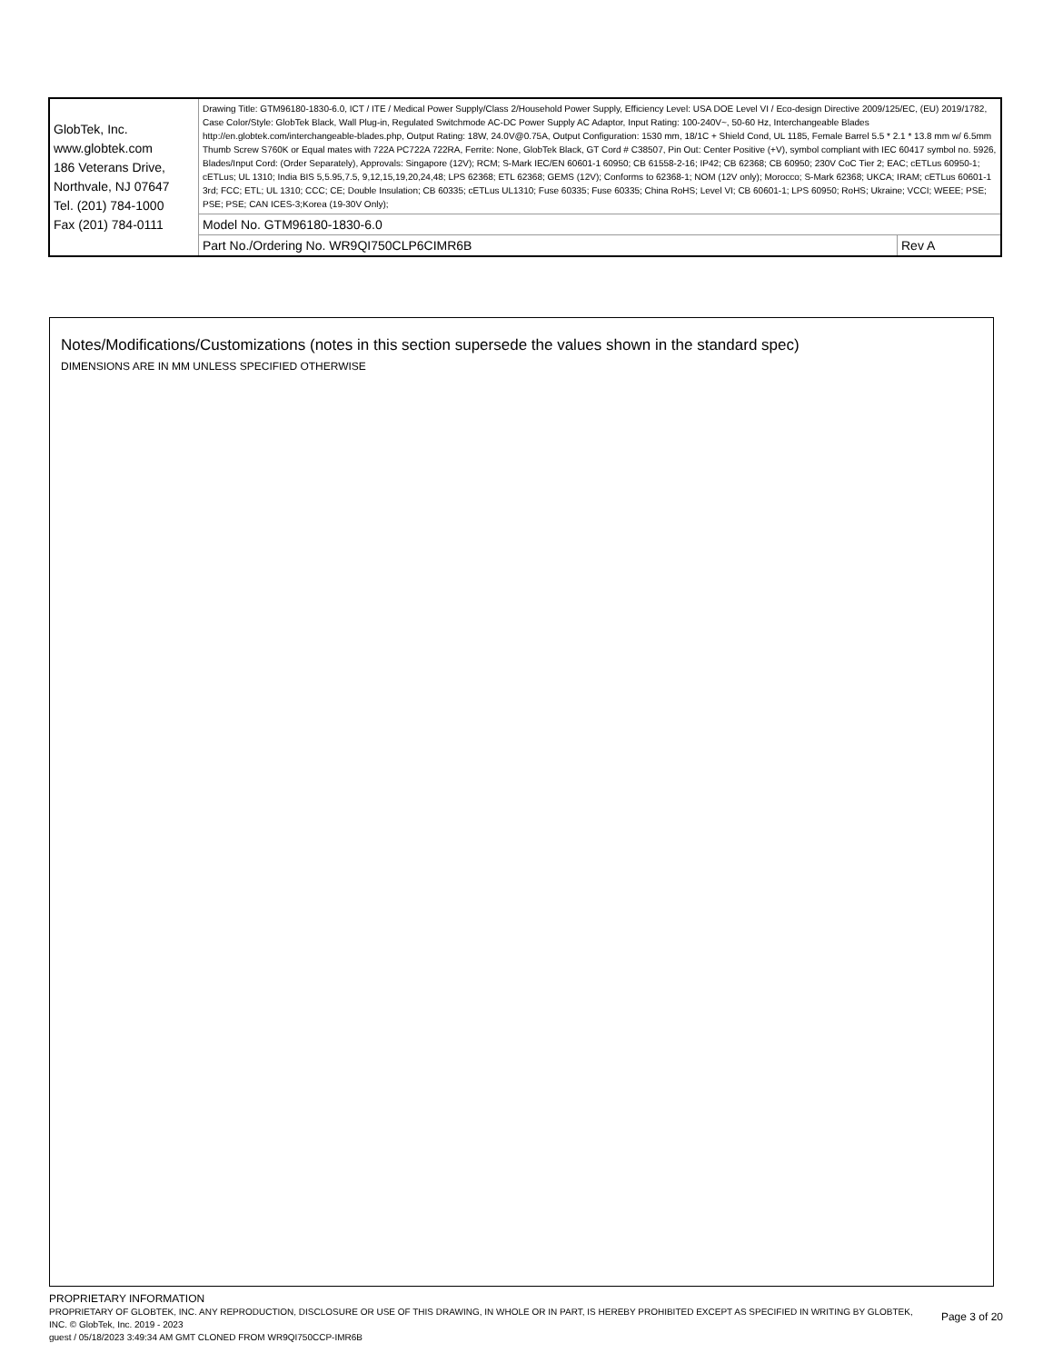| GlobTek, Inc. www.globtek.com 186 Veterans Drive, Northvale, NJ 07647 Tel. (201) 784-1000 Fax (201) 784-0111 | Drawing Title: GTM96180-1830-6.0, ICT / ITE / Medical Power Supply/Class 2/Household Power Supply, Efficiency Level: USA DOE Level VI / Eco-design Directive 2009/125/EC, (EU) 2019/1782, Case Color/Style: GlobTek Black, Wall Plug-in, Regulated Switchmode AC-DC Power Supply AC Adaptor, Input Rating: 100-240V~, 50-60 Hz, Interchangeable Blades http://en.globtek.com/interchangeable-blades.php, Output Rating: 18W, 24.0V@0.75A, Output Configuration: 1530 mm, 18/1C + Shield Cond, UL 1185, Female Barrel 5.5 * 2.1 * 13.8 mm w/ 6.5mm Thumb Screw S760K or Equal mates with 722A PC722A 722RA, Ferrite: None, GlobTek Black, GT Cord # C38507, Pin Out: Center Positive (+V), symbol compliant with IEC 60417 symbol no. 5926, Blades/Input Cord: (Order Separately), Approvals: Singapore (12V); RCM; S-Mark IEC/EN 60601-1 60950; CB 61558-2-16; IP42; CB 62368; CB 60950; 230V CoC Tier 2; EAC; cETLus 60950-1; cETLus; UL 1310; India BIS 5,5.95,7.5, 9,12,15,19,20,24,48; LPS 62368; ETL 62368; GEMS (12V); Conforms to 62368-1; NOM (12V only); Morocco; S-Mark 62368; UKCA; IRAM; cETLus 60601-1 3rd; FCC; ETL; UL 1310; CCC; CE; Double Insulation; CB 60335; cETLus UL1310; Fuse 60335; Fuse 60335; China RoHS; Level VI; CB 60601-1; LPS 60950; RoHS; Ukraine; VCCI; WEEE; PSE; PSE; PSE; CAN ICES-3;Korea (19-30V Only); | |
| | Model No. GTM96180-1830-6.0 | |
| | Part No./Ordering No. WR9QI750CLP6CIMR6B | Rev A |
Notes/Modifications/Customizations (notes in this section supersede the values shown in the standard spec)
DIMENSIONS ARE IN MM UNLESS SPECIFIED OTHERWISE
PROPRIETARY INFORMATION
PROPRIETARY OF GLOBTEK, INC. ANY REPRODUCTION, DISCLOSURE OR USE OF THIS DRAWING, IN WHOLE OR IN PART, IS HEREBY PROHIBITED EXCEPT AS SPECIFIED IN WRITING BY GLOBTEK, INC. © GlobTek, Inc. 2019 - 2023
guest / 05/18/2023 3:49:34 AM GMT CLONED FROM WR9QI750CCP-IMR6B
Page 3 of 20